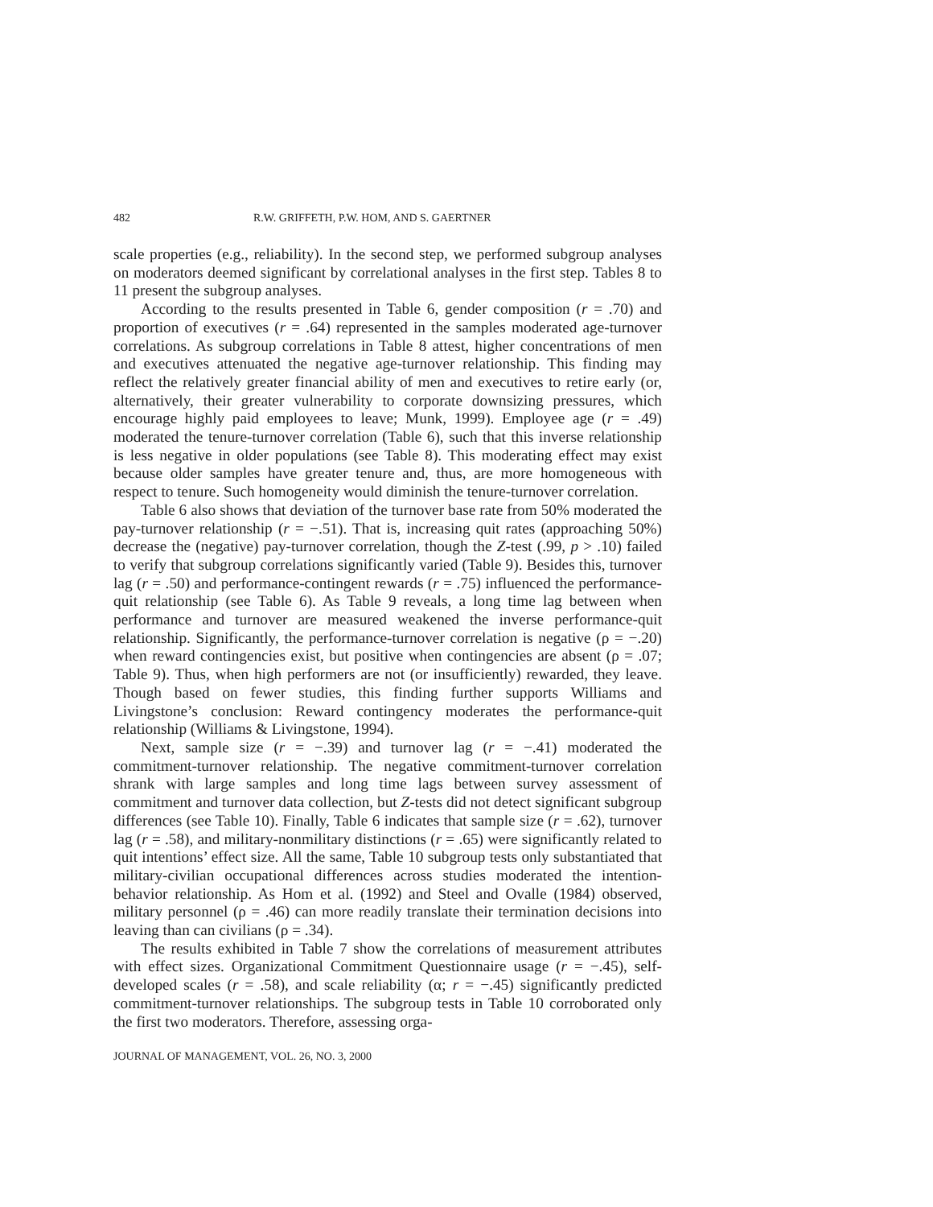482 R.W. GRIFFETH, P.W. HOM, AND S. GAERTNER
scale properties (e.g., reliability). In the second step, we performed subgroup analyses on moderators deemed significant by correlational analyses in the first step. Tables 8 to 11 present the subgroup analyses.
According to the results presented in Table 6, gender composition (r = .70) and proportion of executives (r = .64) represented in the samples moderated age-turnover correlations. As subgroup correlations in Table 8 attest, higher concentrations of men and executives attenuated the negative age-turnover relationship. This finding may reflect the relatively greater financial ability of men and executives to retire early (or, alternatively, their greater vulnerability to corporate downsizing pressures, which encourage highly paid employees to leave; Munk, 1999). Employee age (r = .49) moderated the tenure-turnover correlation (Table 6), such that this inverse relationship is less negative in older populations (see Table 8). This moderating effect may exist because older samples have greater tenure and, thus, are more homogeneous with respect to tenure. Such homogeneity would diminish the tenure-turnover correlation.
Table 6 also shows that deviation of the turnover base rate from 50% moderated the pay-turnover relationship (r = −.51). That is, increasing quit rates (approaching 50%) decrease the (negative) pay-turnover correlation, though the Z-test (.99, p > .10) failed to verify that subgroup correlations significantly varied (Table 9). Besides this, turnover lag (r = .50) and performance-contingent rewards (r = .75) influenced the performance-quit relationship (see Table 6). As Table 9 reveals, a long time lag between when performance and turnover are measured weakened the inverse performance-quit relationship. Significantly, the performance-turnover correlation is negative (ρ = −.20) when reward contingencies exist, but positive when contingencies are absent (ρ = .07; Table 9). Thus, when high performers are not (or insufficiently) rewarded, they leave. Though based on fewer studies, this finding further supports Williams and Livingstone’s conclusion: Reward contingency moderates the performance-quit relationship (Williams & Livingstone, 1994).
Next, sample size (r = −.39) and turnover lag (r = −.41) moderated the commitment-turnover relationship. The negative commitment-turnover correlation shrank with large samples and long time lags between survey assessment of commitment and turnover data collection, but Z-tests did not detect significant subgroup differences (see Table 10). Finally, Table 6 indicates that sample size (r = .62), turnover lag (r = .58), and military-nonmilitary distinctions (r = .65) were significantly related to quit intentions’ effect size. All the same, Table 10 subgroup tests only substantiated that military-civilian occupational differences across studies moderated the intention-behavior relationship. As Hom et al. (1992) and Steel and Ovalle (1984) observed, military personnel (ρ = .46) can more readily translate their termination decisions into leaving than can civilians (ρ = .34).
The results exhibited in Table 7 show the correlations of measurement attributes with effect sizes. Organizational Commitment Questionnaire usage (r = −.45), self-developed scales (r = .58), and scale reliability (α; r = −.45) significantly predicted commitment-turnover relationships. The subgroup tests in Table 10 corroborated only the first two moderators. Therefore, assessing orga-
JOURNAL OF MANAGEMENT, VOL. 26, NO. 3, 2000